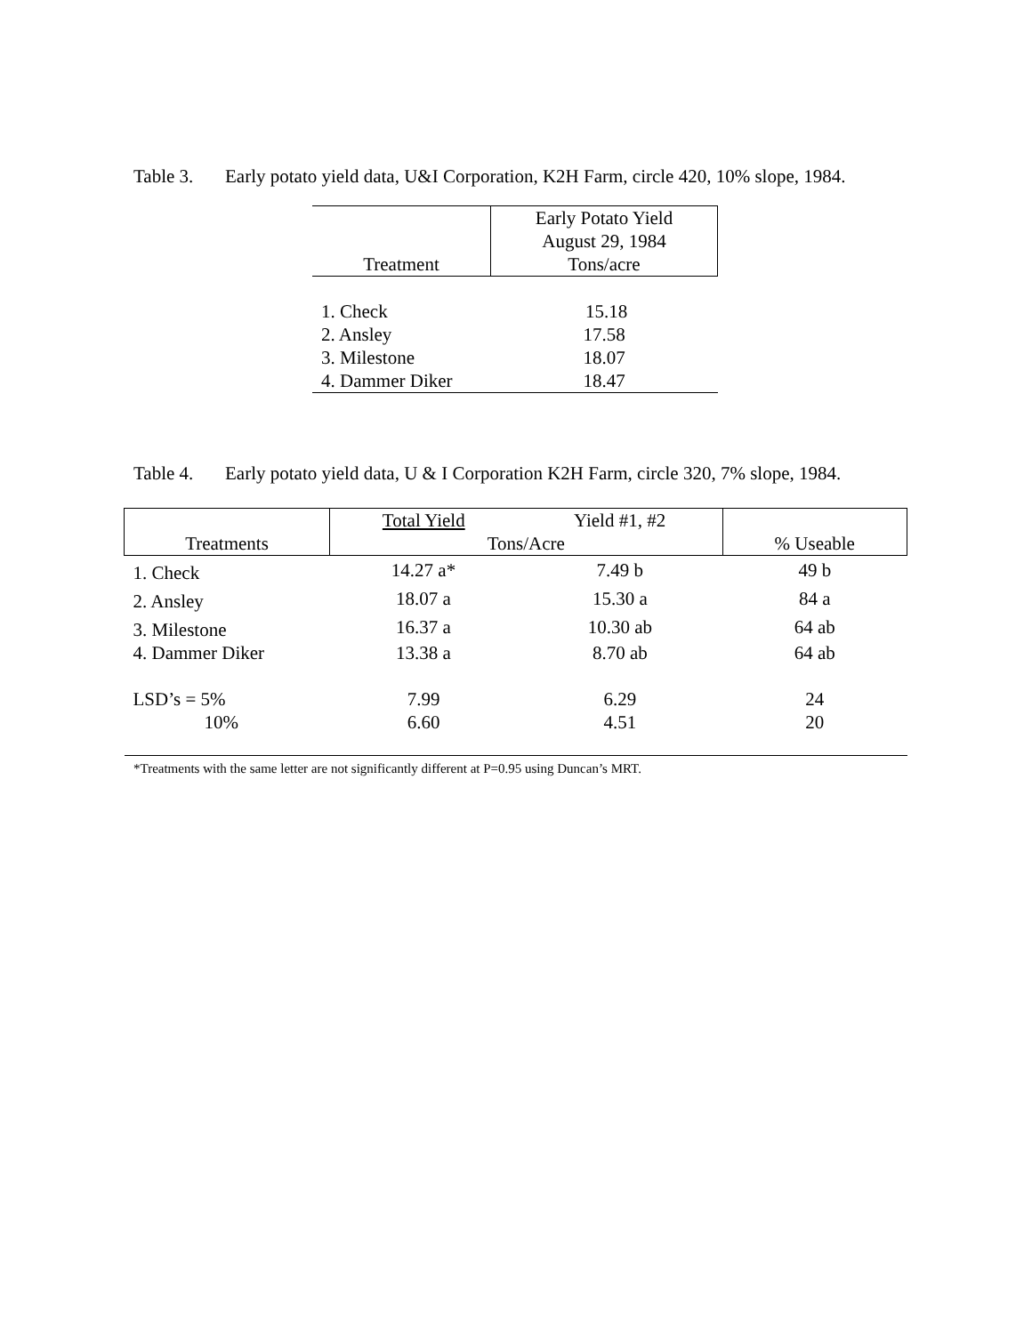Table 3. Early potato yield data, U&I Corporation, K2H Farm, circle 420, 10% slope, 1984.
| Treatment | Early Potato Yield August 29, 1984 Tons/acre |
| --- | --- |
| 1. Check | 15.18 |
| 2. Ansley | 17.58 |
| 3. Milestone | 18.07 |
| 4. Dammer Diker | 18.47 |
Table 4. Early potato yield data, U & I Corporation K2H Farm, circle 320, 7% slope, 1984.
| Treatments | Total Yield | Yield #1, #2 | % Useable |
| --- | --- | --- | --- |
| | Tons/Acre | | |
| 1. Check | 14.27 a* | 7.49 b | 49 b |
| 2. Ansley | 18.07 a | 15.30 a | 84 a |
| 3. Milestone | 16.37 a | 10.30 ab | 64 ab |
| 4. Dammer Diker | 13.38 a | 8.70 ab | 64 ab |
| LSD’s = 5% | 7.99 | 6.29 | 24 |
| 10% | 6.60 | 4.51 | 20 |
*Treatments with the same letter are not significantly different at P=0.95 using Duncan’s MRT.